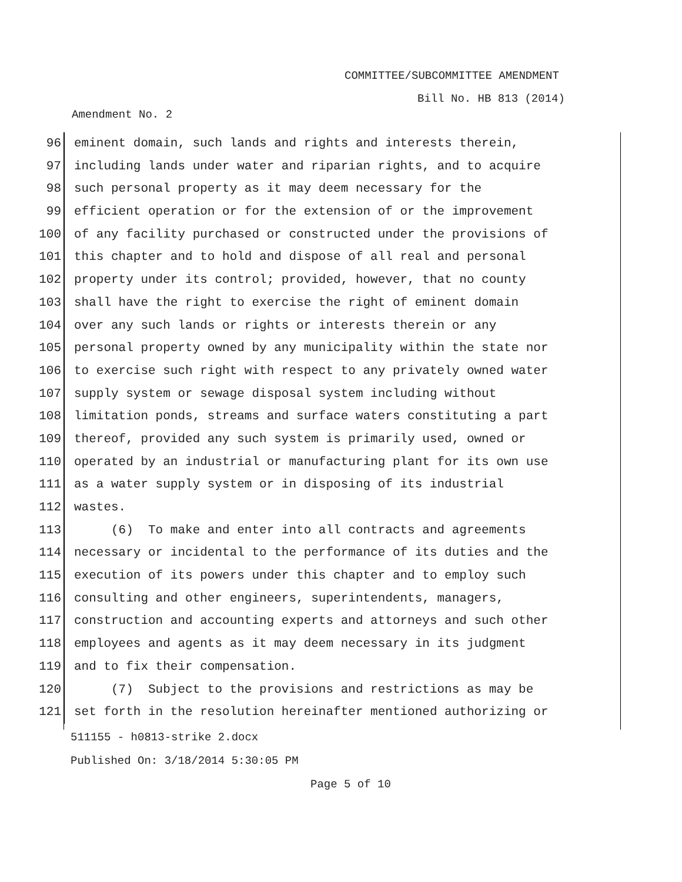COMMITTEE/SUBCOMMITTEE AMENDMENT
Bill No. HB 813 (2014)
Amendment No. 2
96 eminent domain, such lands and rights and interests therein,
97 including lands under water and riparian rights, and to acquire
98 such personal property as it may deem necessary for the
99 efficient operation or for the extension of or the improvement
100 of any facility purchased or constructed under the provisions of
101 this chapter and to hold and dispose of all real and personal
102 property under its control; provided, however, that no county
103 shall have the right to exercise the right of eminent domain
104 over any such lands or rights or interests therein or any
105 personal property owned by any municipality within the state nor
106 to exercise such right with respect to any privately owned water
107 supply system or sewage disposal system including without
108 limitation ponds, streams and surface waters constituting a part
109 thereof, provided any such system is primarily used, owned or
110 operated by an industrial or manufacturing plant for its own use
111 as a water supply system or in disposing of its industrial
112 wastes.
113 (6) To make and enter into all contracts and agreements
114 necessary or incidental to the performance of its duties and the
115 execution of its powers under this chapter and to employ such
116 consulting and other engineers, superintendents, managers,
117 construction and accounting experts and attorneys and such other
118 employees and agents as it may deem necessary in its judgment
119 and to fix their compensation.
120 (7) Subject to the provisions and restrictions as may be
121 set forth in the resolution hereinafter mentioned authorizing or
511155 - h0813-strike 2.docx
Published On: 3/18/2014 5:30:05 PM
Page 5 of 10